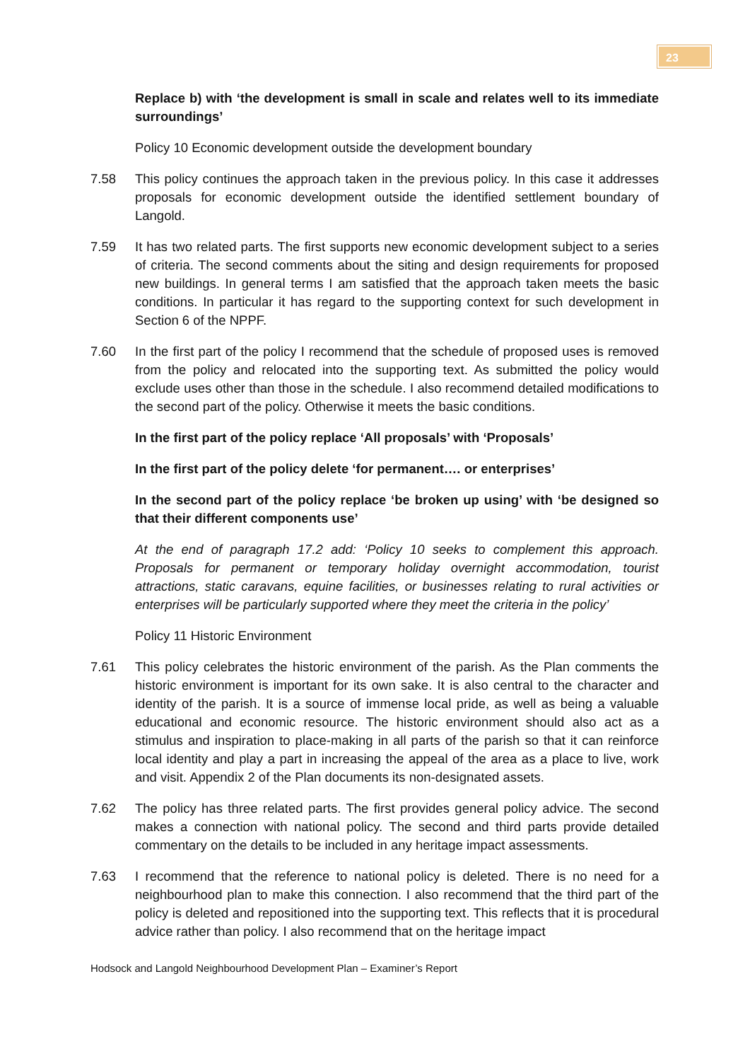23
Replace b) with ‘the development is small in scale and relates well to its immediate surroundings’
Policy 10 Economic development outside the development boundary
7.58 This policy continues the approach taken in the previous policy. In this case it addresses proposals for economic development outside the identified settlement boundary of Langold.
7.59 It has two related parts. The first supports new economic development subject to a series of criteria. The second comments about the siting and design requirements for proposed new buildings. In general terms I am satisfied that the approach taken meets the basic conditions. In particular it has regard to the supporting context for such development in Section 6 of the NPPF.
7.60 In the first part of the policy I recommend that the schedule of proposed uses is removed from the policy and relocated into the supporting text. As submitted the policy would exclude uses other than those in the schedule. I also recommend detailed modifications to the second part of the policy. Otherwise it meets the basic conditions.
In the first part of the policy replace ‘All proposals’ with ‘Proposals’
In the first part of the policy delete ‘for permanent…. or enterprises’
In the second part of the policy replace ‘be broken up using’ with ‘be designed so that their different components use’
At the end of paragraph 17.2 add: ‘Policy 10 seeks to complement this approach. Proposals for permanent or temporary holiday overnight accommodation, tourist attractions, static caravans, equine facilities, or businesses relating to rural activities or enterprises will be particularly supported where they meet the criteria in the policy’
Policy 11 Historic Environment
7.61 This policy celebrates the historic environment of the parish. As the Plan comments the historic environment is important for its own sake. It is also central to the character and identity of the parish. It is a source of immense local pride, as well as being a valuable educational and economic resource. The historic environment should also act as a stimulus and inspiration to place-making in all parts of the parish so that it can reinforce local identity and play a part in increasing the appeal of the area as a place to live, work and visit. Appendix 2 of the Plan documents its non-designated assets.
7.62 The policy has three related parts. The first provides general policy advice. The second makes a connection with national policy. The second and third parts provide detailed commentary on the details to be included in any heritage impact assessments.
7.63 I recommend that the reference to national policy is deleted. There is no need for a neighbourhood plan to make this connection. I also recommend that the third part of the policy is deleted and repositioned into the supporting text. This reflects that it is procedural advice rather than policy. I also recommend that on the heritage impact
Hodsock and Langold Neighbourhood Development Plan – Examiner’s Report